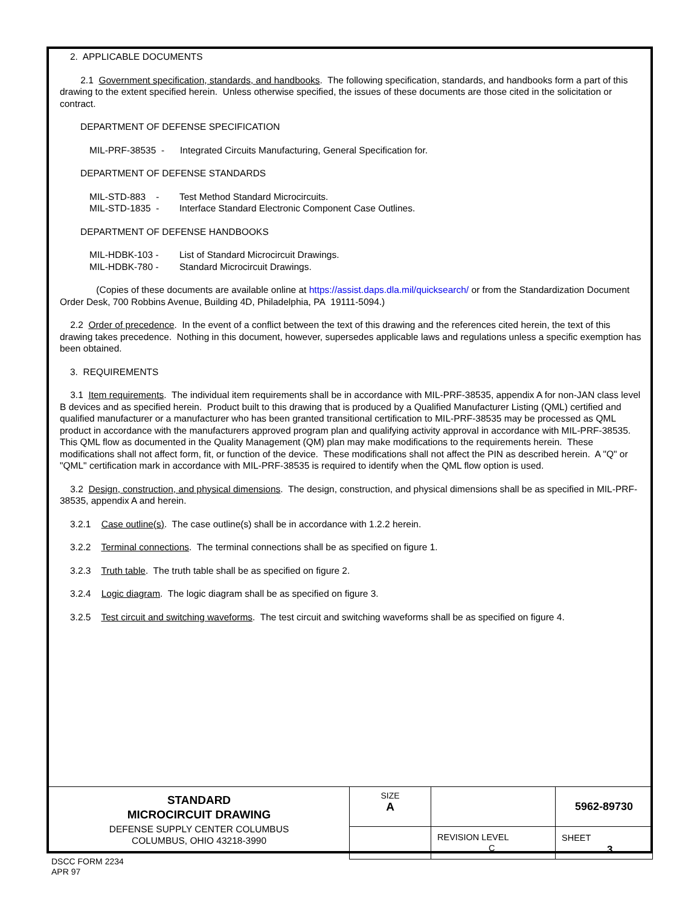2. APPLICABLE DOCUMENTS
2.1 Government specification, standards, and handbooks. The following specification, standards, and handbooks form a part of this drawing to the extent specified herein. Unless otherwise specified, the issues of these documents are those cited in the solicitation or contract.
DEPARTMENT OF DEFENSE SPECIFICATION
| MIL-PRF-38535 - | Integrated Circuits Manufacturing, General Specification for. |
DEPARTMENT OF DEFENSE STANDARDS
| MIL-STD-883 - | Test Method Standard Microcircuits. |
| MIL-STD-1835 - | Interface Standard Electronic Component Case Outlines. |
DEPARTMENT OF DEFENSE HANDBOOKS
| MIL-HDBK-103 - | List of Standard Microcircuit Drawings. |
| MIL-HDBK-780 - | Standard Microcircuit Drawings. |
(Copies of these documents are available online at https://assist.daps.dla.mil/quicksearch/ or from the Standardization Document Order Desk, 700 Robbins Avenue, Building 4D, Philadelphia, PA 19111-5094.)
2.2 Order of precedence. In the event of a conflict between the text of this drawing and the references cited herein, the text of this drawing takes precedence. Nothing in this document, however, supersedes applicable laws and regulations unless a specific exemption has been obtained.
3. REQUIREMENTS
3.1 Item requirements. The individual item requirements shall be in accordance with MIL-PRF-38535, appendix A for non-JAN class level B devices and as specified herein. Product built to this drawing that is produced by a Qualified Manufacturer Listing (QML) certified and qualified manufacturer or a manufacturer who has been granted transitional certification to MIL-PRF-38535 may be processed as QML product in accordance with the manufacturers approved program plan and qualifying activity approval in accordance with MIL-PRF-38535. This QML flow as documented in the Quality Management (QM) plan may make modifications to the requirements herein. These modifications shall not affect form, fit, or function of the device. These modifications shall not affect the PIN as described herein. A "Q" or "QML" certification mark in accordance with MIL-PRF-38535 is required to identify when the QML flow option is used.
3.2 Design, construction, and physical dimensions. The design, construction, and physical dimensions shall be as specified in MIL-PRF-38535, appendix A and herein.
3.2.1 Case outline(s). The case outline(s) shall be in accordance with 1.2.2 herein.
3.2.2 Terminal connections. The terminal connections shall be as specified on figure 1.
3.2.3 Truth table. The truth table shall be as specified on figure 2.
3.2.4 Logic diagram. The logic diagram shall be as specified on figure 3.
3.2.5 Test circuit and switching waveforms. The test circuit and switching waveforms shall be as specified on figure 4.
| STANDARD MICROCIRCUIT DRAWING DEFENSE SUPPLY CENTER COLUMBUS COLUMBUS, OHIO 43218-3990 | SIZE A | | 5962-89730 |
| | | REVISION LEVEL C | SHEET 3 |
DSCC FORM 2234
APR 97